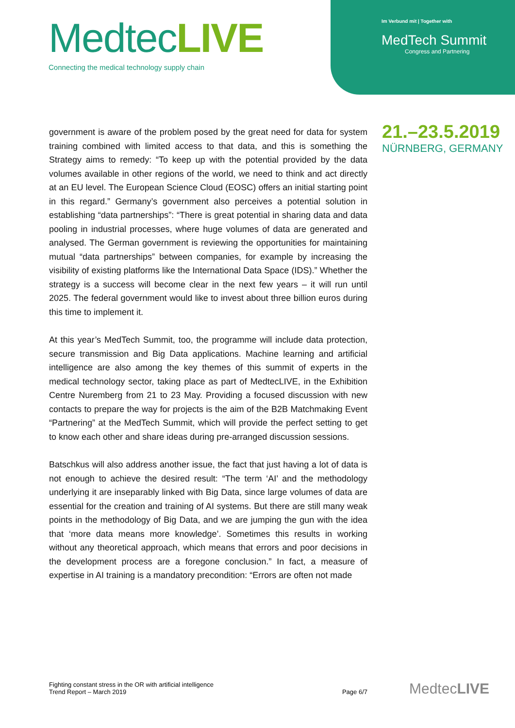MedtecLIVE
Connecting the medical technology supply chain
Im Verbund mit | Together with
MedTech Summit
Congress and Partnering
21.–23.5.2019
NÜRNBERG, GERMANY
government is aware of the problem posed by the great need for data for system training combined with limited access to that data, and this is something the Strategy aims to remedy: “To keep up with the potential provided by the data volumes available in other regions of the world, we need to think and act directly at an EU level. The European Science Cloud (EOSC) offers an initial starting point in this regard.” Germany’s government also perceives a potential solution in establishing “data partnerships”: “There is great potential in sharing data and data pooling in industrial processes, where huge volumes of data are generated and analysed. The German government is reviewing the opportunities for maintaining mutual “data partnerships” between companies, for example by increasing the visibility of existing platforms like the International Data Space (IDS).” Whether the strategy is a success will become clear in the next few years – it will run until 2025. The federal government would like to invest about three billion euros during this time to implement it.
At this year’s MedTech Summit, too, the programme will include data protection, secure transmission and Big Data applications. Machine learning and artificial intelligence are also among the key themes of this summit of experts in the medical technology sector, taking place as part of MedtecLIVE, in the Exhibition Centre Nuremberg from 21 to 23 May. Providing a focused discussion with new contacts to prepare the way for projects is the aim of the B2B Matchmaking Event “Partnering” at the MedTech Summit, which will provide the perfect setting to get to know each other and share ideas during pre-arranged discussion sessions.
Batschkus will also address another issue, the fact that just having a lot of data is not enough to achieve the desired result: “The term ‘AI’ and the methodology underlying it are inseparably linked with Big Data, since large volumes of data are essential for the creation and training of AI systems. But there are still many weak points in the methodology of Big Data, and we are jumping the gun with the idea that ‘more data means more knowledge’. Sometimes this results in working without any theoretical approach, which means that errors and poor decisions in the development process are a foregone conclusion.” In fact, a measure of expertise in AI training is a mandatory precondition: “Errors are often not made
Fighting constant stress in the OR with artificial intelligence
Trend Report – March 2019
Page 6/7
MedtecLIVE